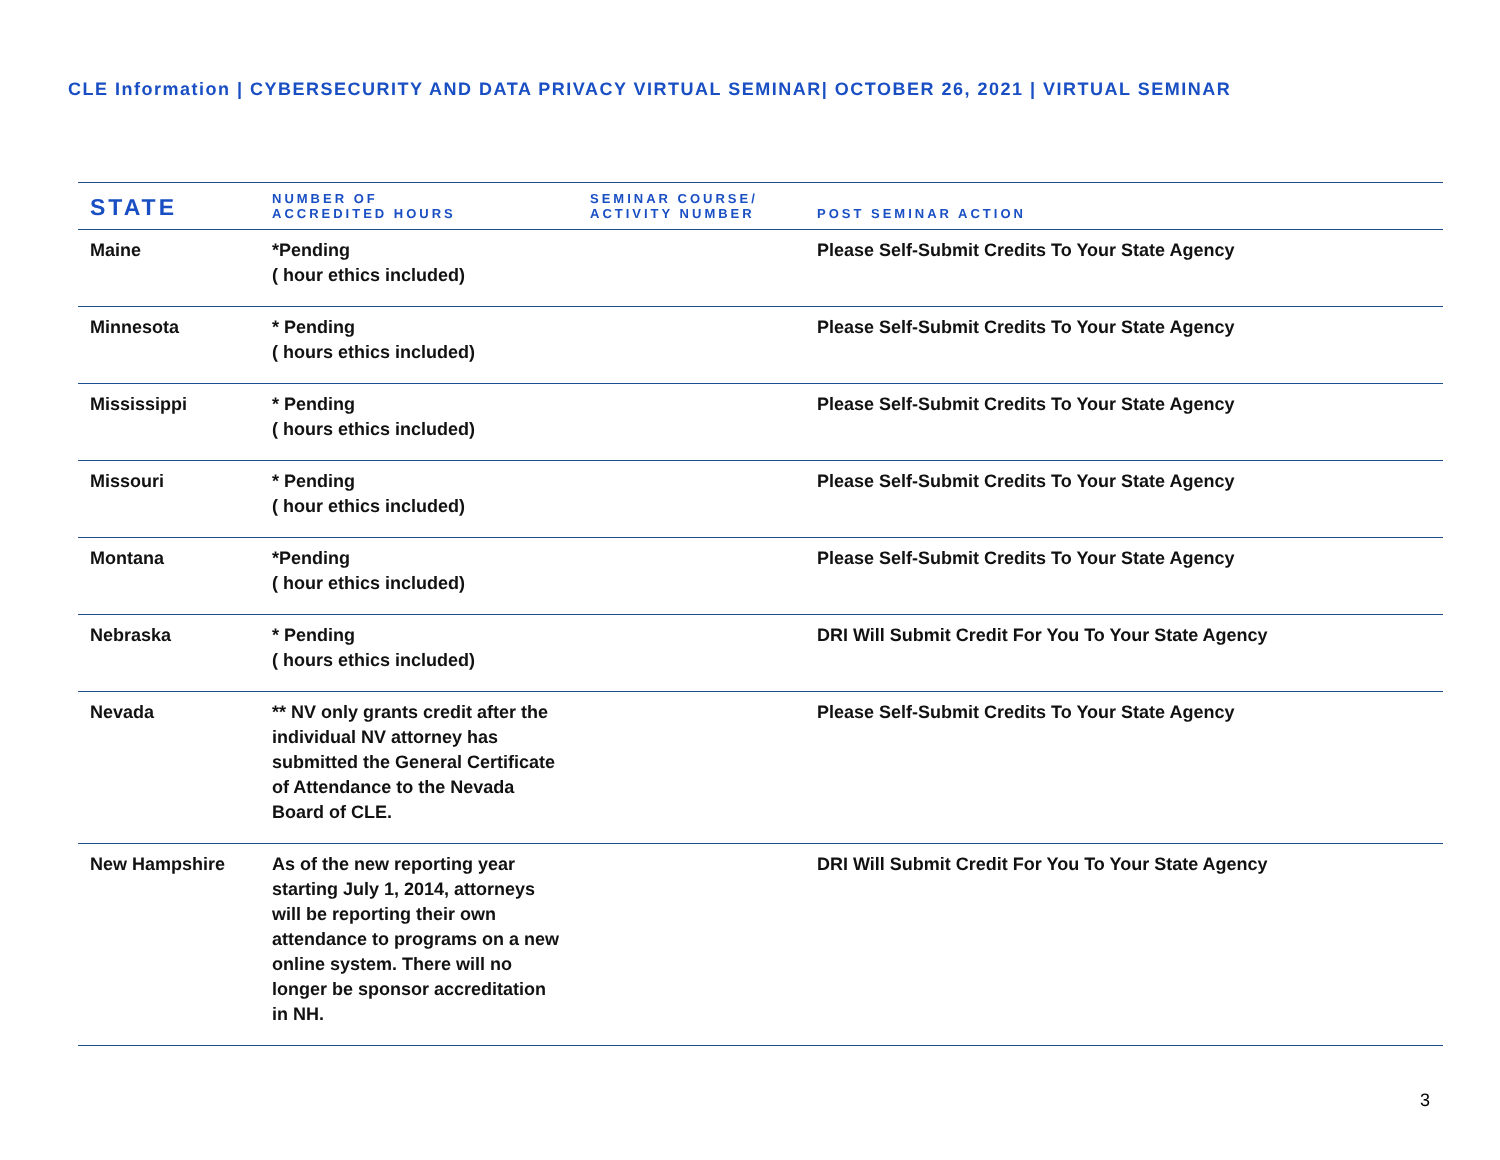CLE Information | CYBERSECURITY AND DATA PRIVACY VIRTUAL SEMINAR| OCTOBER 26, 2021 | VIRTUAL SEMINAR
| STATE | NUMBER OF ACCREDITED HOURS | SEMINAR COURSE/ ACTIVITY NUMBER | POST SEMINAR ACTION |
| --- | --- | --- | --- |
| Maine | *Pending ( hour ethics included) | | Please Self-Submit Credits To Your State Agency |
| Minnesota | * Pending ( hours ethics included) | | Please Self-Submit Credits To Your State Agency |
| Mississippi | * Pending ( hours ethics included) | | Please Self-Submit Credits To Your State Agency |
| Missouri | * Pending ( hour ethics included) | | Please Self-Submit Credits To Your State Agency |
| Montana | *Pending ( hour ethics included) | | Please Self-Submit Credits To Your State Agency |
| Nebraska | * Pending ( hours ethics included) | | DRI Will Submit Credit For You To Your State Agency |
| Nevada | ** NV only grants credit after the individual NV attorney has submitted the General Certificate of Attendance to the Nevada Board of CLE. | | Please Self-Submit Credits To Your State Agency |
| New Hampshire | As of the new reporting year starting July 1, 2014, attorneys will be reporting their own attendance to programs on a new online system. There will no longer be sponsor accreditation in NH. | | DRI Will Submit Credit For You To Your State Agency |
3